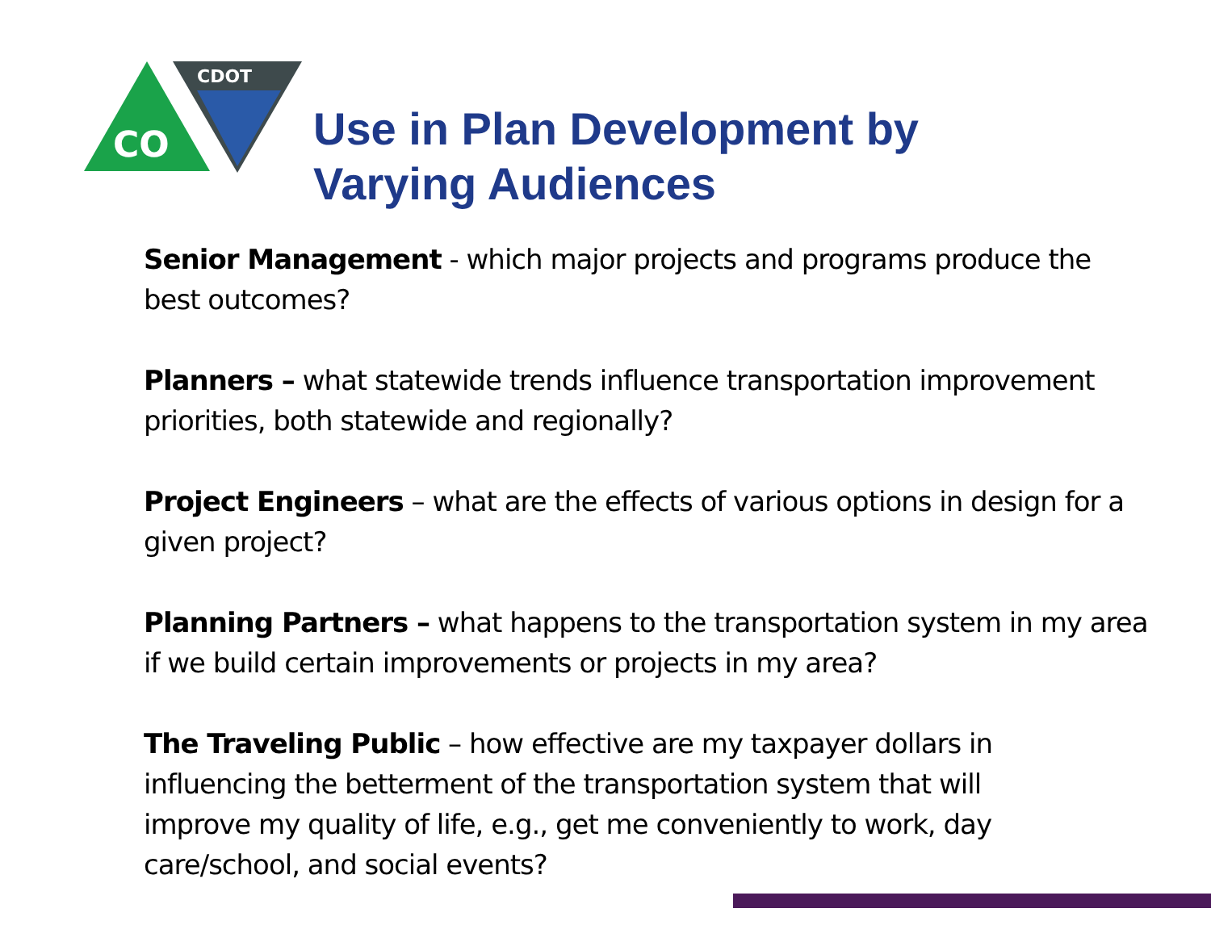CO
CDOT
Use in Plan Development by
Varying Audiences
Senior Management - which major projects and programs produce the best outcomes?
Planners – what statewide trends influence transportation improvement priorities, both statewide and regionally?
Project Engineers – what are the effects of various options in design for a given project?
Planning Partners – what happens to the transportation system in my area if we build certain improvements or projects in my area?
The Traveling Public – how effective are my taxpayer dollars in influencing the betterment of the transportation system that will improve my quality of life, e.g., get me conveniently to work, day care/school, and social events?